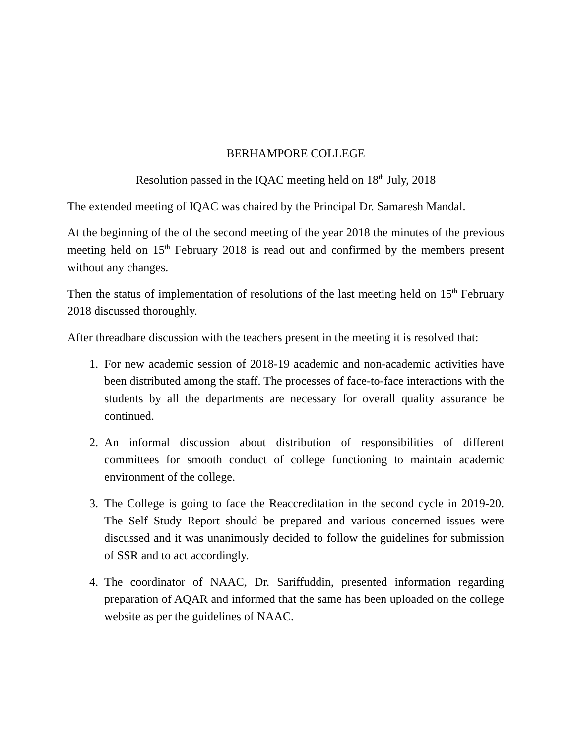BERHAMPORE COLLEGE
Resolution passed in the IQAC meeting held on 18<sup>th</sup> July, 2018
The extended meeting of IQAC was chaired by the Principal Dr. Samaresh Mandal.
At the beginning of the of the second meeting of the year 2018 the minutes of the previous meeting held on 15<sup>th</sup> February 2018 is read out and confirmed by the members present without any changes.
Then the status of implementation of resolutions of the last meeting held on 15<sup>th</sup> February 2018 discussed thoroughly.
After threadbare discussion with the teachers present in the meeting it is resolved that:
1. For new academic session of 2018-19 academic and non-academic activities have been distributed among the staff. The processes of face-to-face interactions with the students by all the departments are necessary for overall quality assurance be continued.
2. An informal discussion about distribution of responsibilities of different committees for smooth conduct of college functioning to maintain academic environment of the college.
3. The College is going to face the Reaccreditation in the second cycle in 2019-20. The Self Study Report should be prepared and various concerned issues were discussed and it was unanimously decided to follow the guidelines for submission of SSR and to act accordingly.
4. The coordinator of NAAC, Dr. Sariffuddin, presented information regarding preparation of AQAR and informed that the same has been uploaded on the college website as per the guidelines of NAAC.